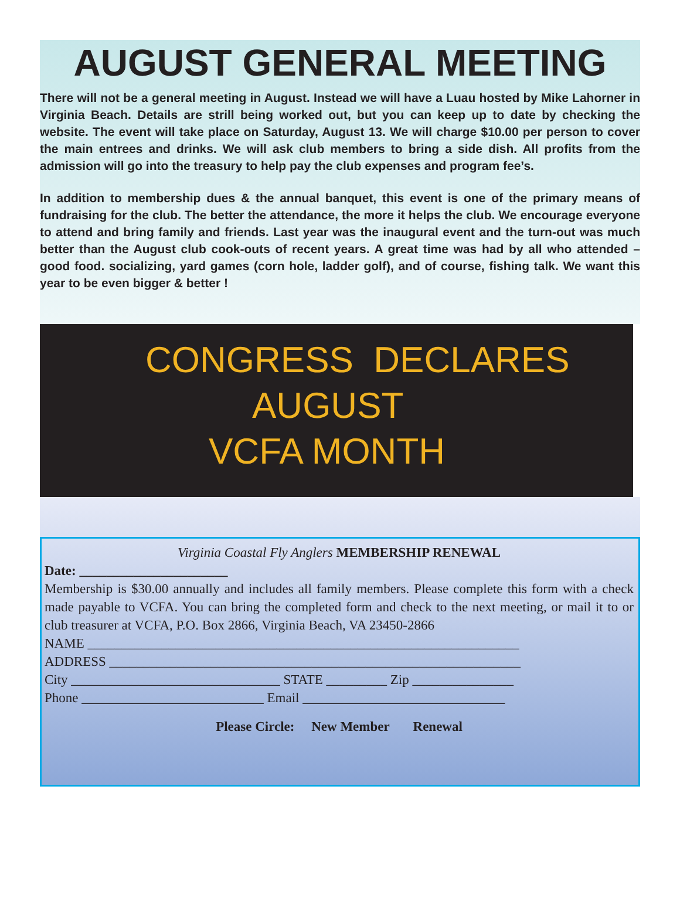AUGUST GENERAL MEETING
There will not be a general meeting in August. Instead we will have a Luau hosted by Mike Lahorner in Virginia Beach. Details are strill being worked out, but you can keep up to date by checking the website. The event will take place on Saturday, August 13. We will charge $10.00 per person to cover the main entrees and drinks. We will ask club members to bring a side dish. All profits from the admission will go into the treasury to help pay the club expenses and program fee’s.
In addition to membership dues & the annual banquet, this event is one of the primary means of fundraising for the club. The better the attendance, the more it helps the club. We encourage everyone to attend and bring family and friends. Last year was the inaugural event and the turn-out was much better than the August club cook-outs of recent years. A great time was had by all who attended – good food. socializing, yard games (corn hole, ladder golf), and of course, fishing talk. We want this year to be even bigger & better !
CONGRESS DECLARES
AUGUST
VCFA MONTH
Virginia Coastal Fly Anglers MEMBERSHIP RENEWAL
Date: ______________________
Membership is $30.00 annually and includes all family members. Please complete this form with a check made payable to VCFA. You can bring the completed form and check to the next meeting, or mail it to or club treasurer at VCFA, P.O. Box 2866, Virginia Beach, VA 23450-2866
NAME ________________________________________________________________
ADDRESS _____________________________________________________________
City _______________________________ STATE _________ Zip _______________
Phone ___________________________ Email ______________________________
Please Circle: New Member Renewal